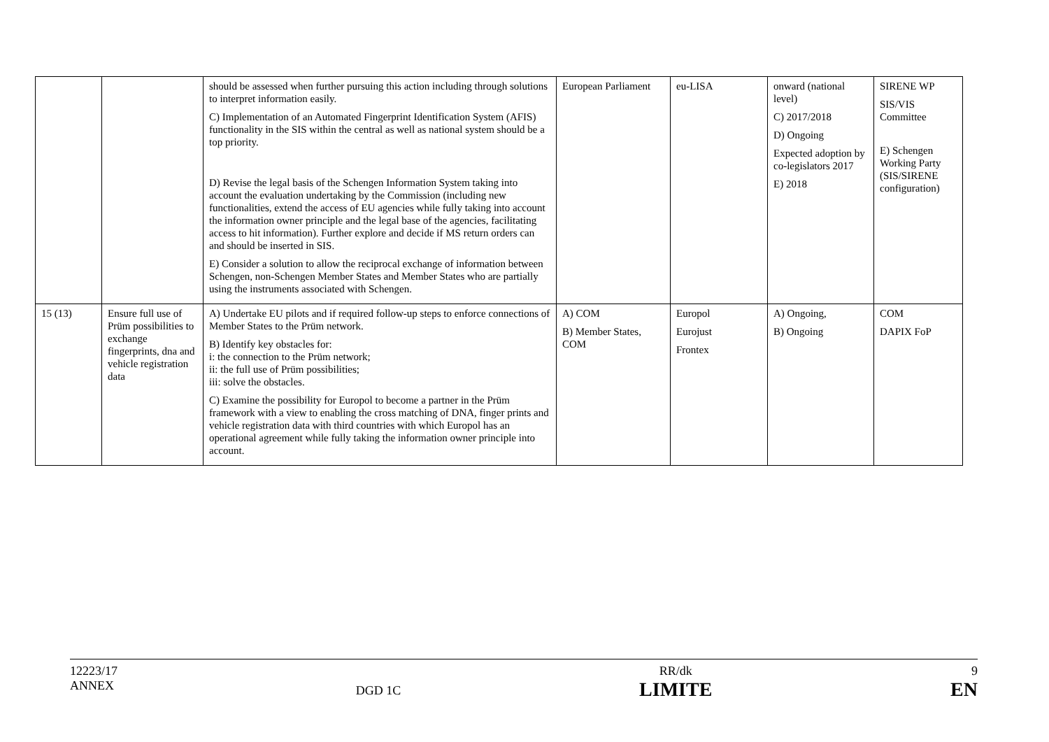| | | should be assessed when further pursuing this action including through solutions to interpret information easily. C) Implementation of an Automated Fingerprint Identification System (AFIS) functionality in the SIS within the central as well as national system should be a top priority. D) Revise the legal basis of the Schengen Information System taking into account the evaluation undertaking by the Commission (including new functionalities, extend the access of EU agencies while fully taking into account the information owner principle and the legal base of the agencies, facilitating access to hit information). Further explore and decide if MS return orders can and should be inserted in SIS. E) Consider a solution to allow the reciprocal exchange of information between Schengen, non-Schengen Member States and Member States who are partially using the instruments associated with Schengen. | European Parliament | eu-LISA | onward (national level) C) 2017/2018 D) Ongoing Expected adoption by co-legislators 2017 E) 2018 | SIRENE WP SIS/VIS Committee E) Schengen Working Party (SIS/SIRENE configuration) |
| 15 (13) | Ensure full use of Prüm possibilities to exchange fingerprints, dna and vehicle registration data | A) Undertake EU pilots and if required follow-up steps to enforce connections of Member States to the Prüm network. B) Identify key obstacles for: i: the connection to the Prüm network; ii: the full use of Prüm possibilities; iii: solve the obstacles. C) Examine the possibility for Europol to become a partner in the Prüm framework with a view to enabling the cross matching of DNA, finger prints and vehicle registration data with third countries with which Europol has an operational agreement while fully taking the information owner principle into account. | A) COM B) Member States, COM | Europol Eurojust Frontex | A) Ongoing, B) Ongoing | COM DAPIX FoP |
12223/17
ANNEX
DGD 1C
RR/dk
LIMITE
9
EN